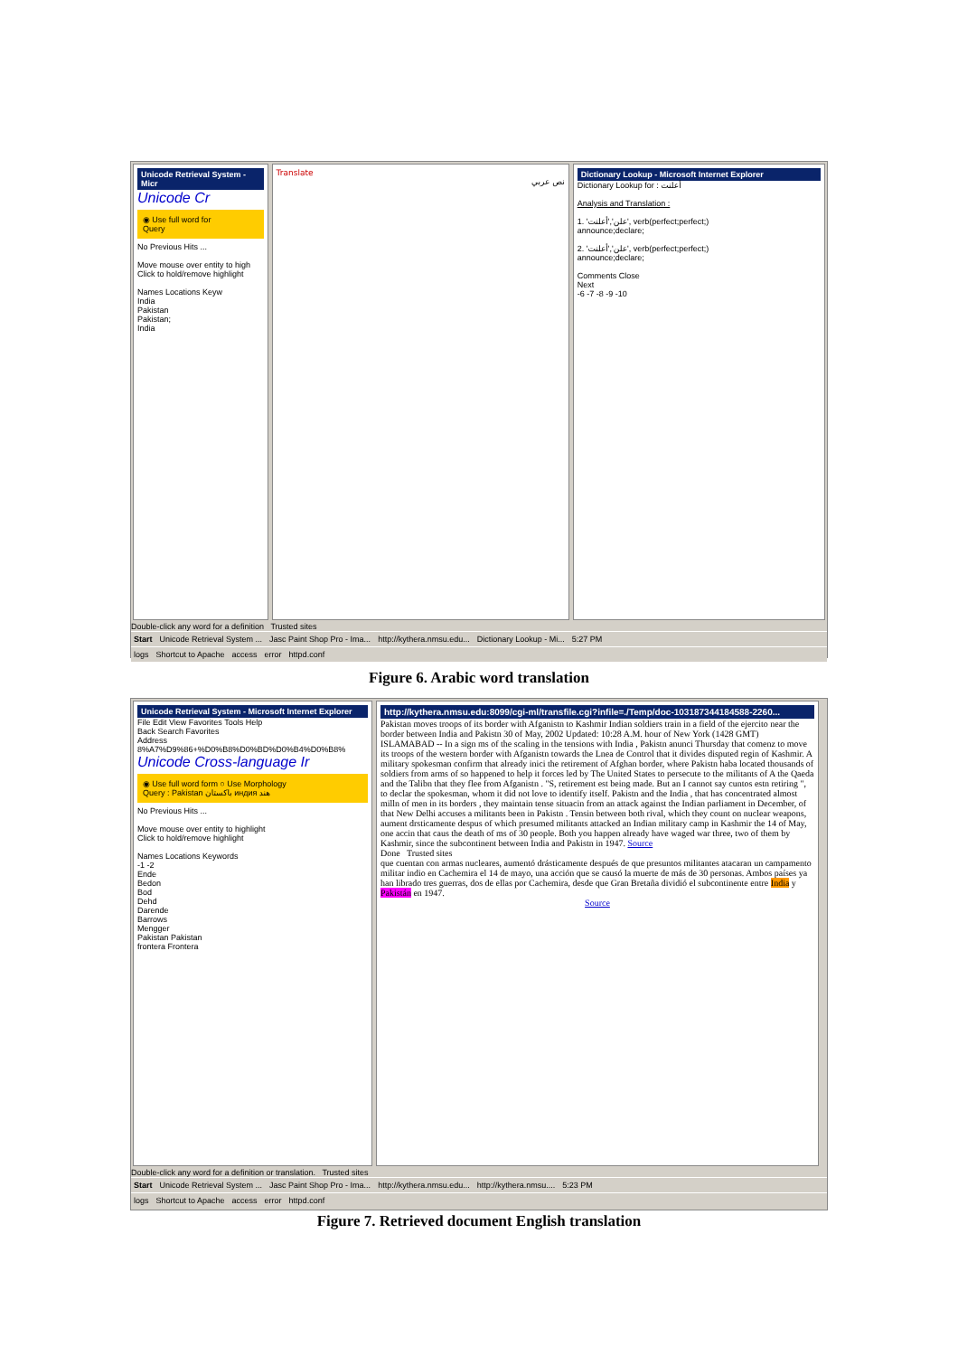Unicode Retrieval System - Micr
Unicode Cr
◉ Use full word for
Query
No Previous Hits ...
Move mouse over entity to high
Click to hold/remove highlight
Names Locations Keyw
India
Pakistan
Pakistan;
India
Translate
نص عربي
Dictionary Lookup - Microsoft Internet Explorer
Dictionary Lookup for : أعلنت
Analysis and Translation :
1. 'علن','أعلنت', verb(perfect;perfect;)
announce;declare;
2. 'علن','أعلنت', verb(perfect;perfect;)
announce;declare;
Comments Close
Next
-6 -7 -8 -9 -10
Double-click any word for a definition Trusted sites
Start Unicode Retrieval System ... Jasc Paint Shop Pro - Ima... http://kythera.nmsu.edu... Dictionary Lookup - Mi... 5:27 PM
logs Shortcut to Apache access error httpd.conf
Figure 6. Arabic word translation
Unicode Retrieval System - Microsoft Internet Explorer
File Edit View Favorites Tools Help
Back Search Favorites
Address 8%A7%D9%86+%D0%B8%D0%BD%D0%B4%D0%B8%
Unicode Cross-language Ir
◉ Use full word form ○ Use Morphology
Query : Pakistan باکستان индия هند
No Previous Hits ...
Move mouse over entity to highlight
Click to hold/remove highlight
Names Locations Keywords
-1 -2
Ende
Bedon
Bod
Dehd
Darende
Barrows
Mengger
Pakistan Pakistan
frontera Frontera
http://kythera.nmsu.edu:8099/cgi-ml/transfile.cgi?infile=./Temp/doc-103187344184588-2260...
Pakistan moves troops of its border with Afganistn to Kashmir Indian soldiers train in a field of the ejercito near the border between India and Pakistn 30 of May, 2002 Updated: 10:28 A.M. hour of New York (1428 GMT) ISLAMABAD -- In a sign ms of the scaling in the tensions with India , Pakistn anunci Thursday that comenz to move its troops of the western border with Afganistn towards the Lnea de Control that it divides disputed regin of Kashmir. A military spokesman confirm that already inici the retirement of Afghan border, where Pakistn haba located thousands of soldiers from arms of so happened to help it forces led by The United States to persecute to the militants of A the Qaeda and the Talibn that they flee from Afganistn . "S, retirement est being made. But an I cannot say cuntos estn retiring ", to declar the spokesman, whom it did not love to identify itself. Pakistn and the India , that has concentrated almost milln of men in its borders , they maintain tense situacin from an attack against the Indian parliament in December, of that New Delhi accuses a militants been in Pakistn . Tensin between both rival, which they count on nuclear weapons, aument drsticamente despus of which presumed militants attacked an Indian military camp in Kashmir the 14 of May, one accin that caus the death of ms of 30 people. Both you happen already have waged war three, two of them by Kashmir, since the subcontinent between India and Pakistn in 1947. Source
Done Trusted sites
que cuentan con armas nucleares, aumentó drásticamente después de que presuntos militantes atacaran un campamento militar indio en Cachemira el 14 de mayo, una acción que se causó la muerte de más de 30 personas. Ambos países ya han librado tres guerras, dos de ellas por Cachemira, desde que Gran Bretaña dividió el subcontinente entre India y Pakistán en 1947.
Source
Double-click any word for a definition or translation. Trusted sites
Start Unicode Retrieval System ... Jasc Paint Shop Pro - Ima... http://kythera.nmsu.edu... http://kythera.nmsu.... 5:23 PM
logs Shortcut to Apache access error httpd.conf
Figure 7. Retrieved document English translation